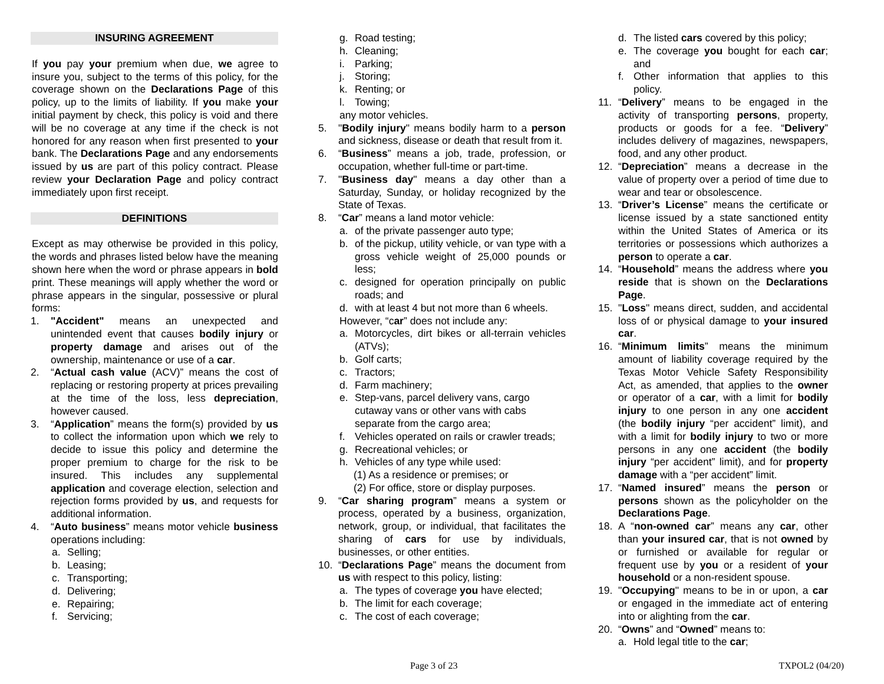INSURING AGREEMENT
If you pay your premium when due, we agree to insure you, subject to the terms of this policy, for the coverage shown on the Declarations Page of this policy, up to the limits of liability. If you make your initial payment by check, this policy is void and there will be no coverage at any time if the check is not honored for any reason when first presented to your bank. The Declarations Page and any endorsements issued by us are part of this policy contract. Please review your Declaration Page and policy contract immediately upon first receipt.
DEFINITIONS
Except as may otherwise be provided in this policy, the words and phrases listed below have the meaning shown here when the word or phrase appears in bold print. These meanings will apply whether the word or phrase appears in the singular, possessive or plural forms:
1. "Accident" means an unexpected and unintended event that causes bodily injury or property damage and arises out of the ownership, maintenance or use of a car.
2. “Actual cash value (ACV)” means the cost of replacing or restoring property at prices prevailing at the time of the loss, less depreciation, however caused.
3. “Application” means the form(s) provided by us to collect the information upon which we rely to decide to issue this policy and determine the proper premium to charge for the risk to be insured. This includes any supplemental application and coverage election, selection and rejection forms provided by us, and requests for additional information.
4. “Auto business” means motor vehicle business operations including:
a. Selling;
b. Leasing;
c. Transporting;
d. Delivering;
e. Repairing;
f. Servicing;
g. Road testing;
h. Cleaning;
i. Parking;
j. Storing;
k. Renting; or
l. Towing;
any motor vehicles.
5. "Bodily injury" means bodily harm to a person and sickness, disease or death that result from it.
6. “Business” means a job, trade, profession, or occupation, whether full-time or part-time.
7. "Business day" means a day other than a Saturday, Sunday, or holiday recognized by the State of Texas.
8. “Car” means a land motor vehicle:
a. of the private passenger auto type;
b. of the pickup, utility vehicle, or van type with a gross vehicle weight of 25,000 pounds or less;
c. designed for operation principally on public roads; and
d. with at least 4 but not more than 6 wheels.
However, “car” does not include any:
a. Motorcycles, dirt bikes or all-terrain vehicles (ATVs);
b. Golf carts;
c. Tractors;
d. Farm machinery;
e. Step-vans, parcel delivery vans, cargo cutaway vans or other vans with cabs separate from the cargo area;
f. Vehicles operated on rails or crawler treads;
g. Recreational vehicles; or
h. Vehicles of any type while used:
(1) As a residence or premises; or
(2) For office, store or display purposes.
9. “Car sharing program” means a system or process, operated by a business, organization, network, group, or individual, that facilitates the sharing of cars for use by individuals, businesses, or other entities.
10. “Declarations Page” means the document from us with respect to this policy, listing:
a. The types of coverage you have elected;
b. The limit for each coverage;
c. The cost of each coverage;
d. The listed cars covered by this policy;
e. The coverage you bought for each car; and
f. Other information that applies to this policy.
11. “Delivery” means to be engaged in the activity of transporting persons, property, products or goods for a fee. “Delivery” includes delivery of magazines, newspapers, food, and any other product.
12. “Depreciation” means a decrease in the value of property over a period of time due to wear and tear or obsolescence.
13. “Driver’s License” means the certificate or license issued by a state sanctioned entity within the United States of America or its territories or possessions which authorizes a person to operate a car.
14. “Household” means the address where you reside that is shown on the Declarations Page.
15. "Loss" means direct, sudden, and accidental loss of or physical damage to your insured car.
16. “Minimum limits” means the minimum amount of liability coverage required by the Texas Motor Vehicle Safety Responsibility Act, as amended, that applies to the owner or operator of a car, with a limit for bodily injury to one person in any one accident (the bodily injury “per accident” limit), and with a limit for bodily injury to two or more persons in any one accident (the bodily injury “per accident” limit), and for property damage with a “per accident” limit.
17. “Named insured” means the person or persons shown as the policyholder on the Declarations Page.
18. A “non-owned car” means any car, other than your insured car, that is not owned by or furnished or available for regular or frequent use by you or a resident of your household or a non-resident spouse.
19. "Occupying" means to be in or upon, a car or engaged in the immediate act of entering into or alighting from the car.
20. “Owns” and “Owned” means to:
a. Hold legal title to the car;
Page 3 of 23 TXPOL2 (04/20)